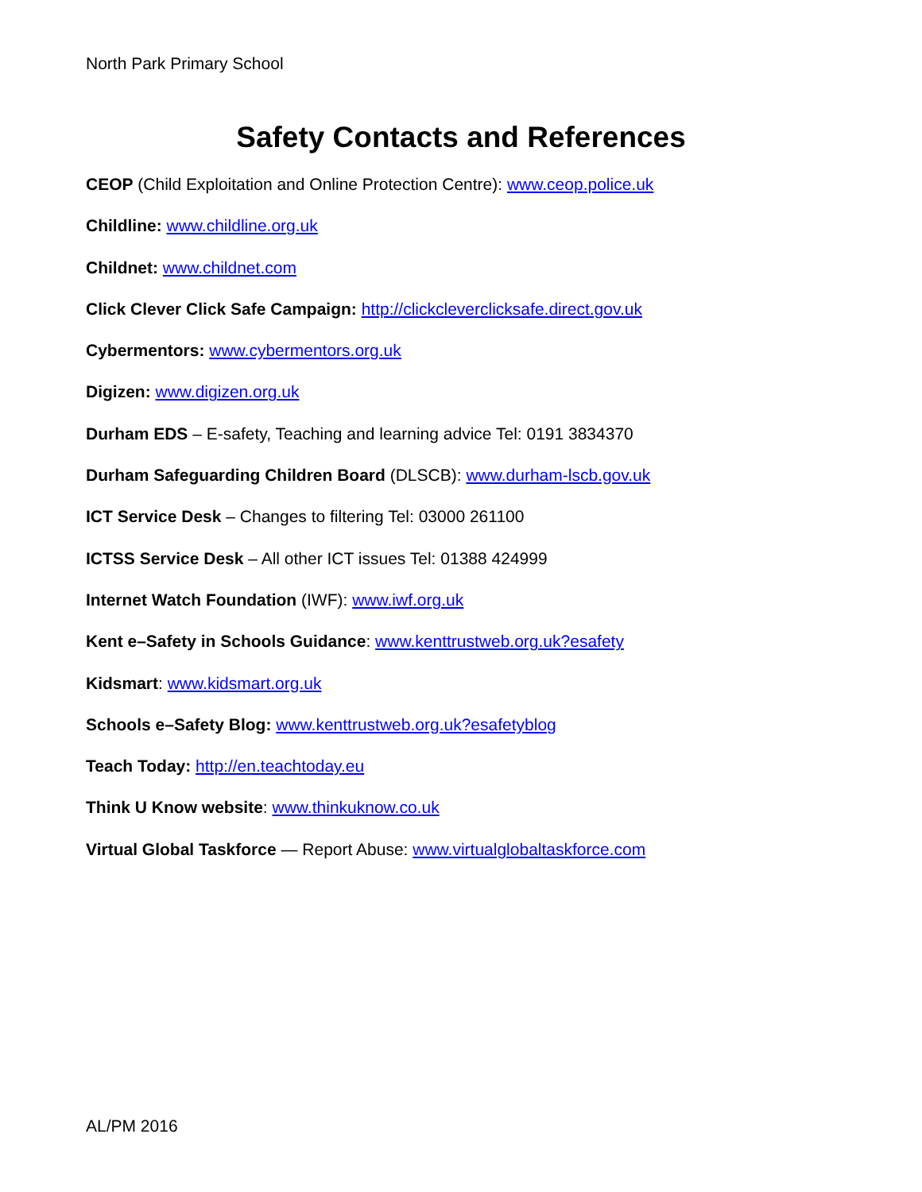North Park Primary School
Safety Contacts and References
CEOP (Child Exploitation and Online Protection Centre): www.ceop.police.uk
Childline: www.childline.org.uk
Childnet: www.childnet.com
Click Clever Click Safe Campaign: http://clickcleverclicksafe.direct.gov.uk
Cybermentors: www.cybermentors.org.uk
Digizen: www.digizen.org.uk
Durham EDS – E-safety, Teaching and learning advice Tel: 0191 3834370
Durham Safeguarding Children Board (DLSCB): www.durham-lscb.gov.uk
ICT Service Desk – Changes to filtering Tel: 03000 261100
ICTSS Service Desk – All other ICT issues Tel: 01388 424999
Internet Watch Foundation (IWF): www.iwf.org.uk
Kent e–Safety in Schools Guidance: www.kenttrustweb.org.uk?esafety
Kidsmart: www.kidsmart.org.uk
Schools e–Safety Blog: www.kenttrustweb.org.uk?esafetyblog
Teach Today: http://en.teachtoday.eu
Think U Know website: www.thinkuknow.co.uk
Virtual Global Taskforce — Report Abuse: www.virtualglobaltaskforce.com
AL/PM 2016